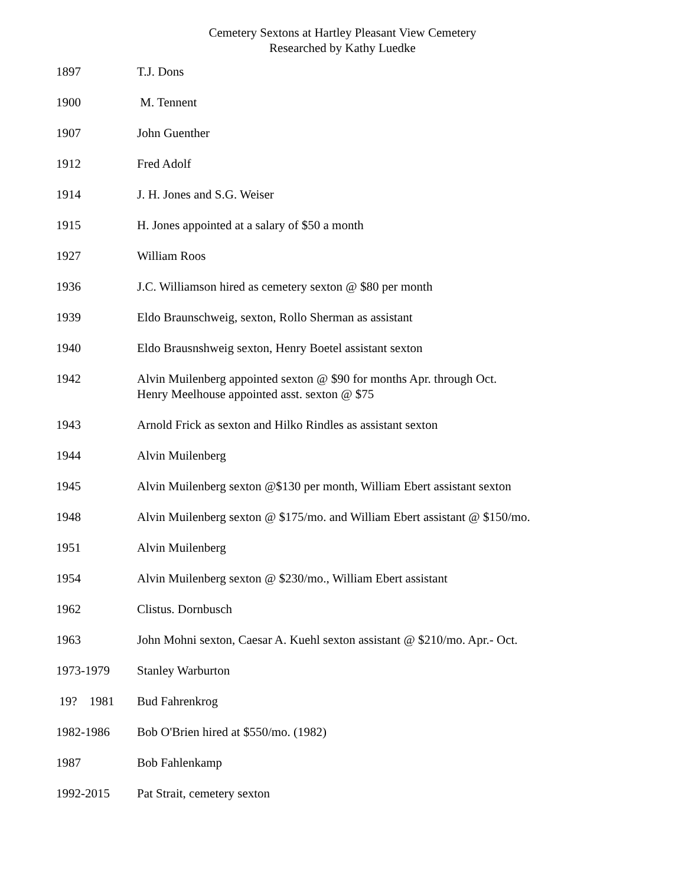Cemetery Sextons at Hartley Pleasant View Cemetery
Researched by Kathy Luedke
| 1897 | T.J. Dons |
| 1900 | M. Tennent |
| 1907 | John Guenther |
| 1912 | Fred Adolf |
| 1914 | J. H. Jones and S.G. Weiser |
| 1915 | H. Jones appointed at a salary of $50 a month |
| 1927 | William Roos |
| 1936 | J.C. Williamson hired as cemetery sexton @ $80 per month |
| 1939 | Eldo Braunschweig, sexton, Rollo Sherman as assistant |
| 1940 | Eldo Brausnshweig sexton, Henry Boetel assistant sexton |
| 1942 | Alvin Muilenberg appointed sexton @ $90 for months Apr. through Oct. Henry Meelhouse appointed asst. sexton @ $75 |
| 1943 | Arnold Frick as sexton and Hilko Rindles as assistant sexton |
| 1944 | Alvin Muilenberg |
| 1945 | Alvin Muilenberg sexton @$130 per month, William Ebert assistant sexton |
| 1948 | Alvin Muilenberg sexton @ $175/mo. and William Ebert assistant @ $150/mo. |
| 1951 | Alvin Muilenberg |
| 1954 | Alvin Muilenberg sexton @ $230/mo., William Ebert assistant |
| 1962 | Clistus. Dornbusch |
| 1963 | John Mohni sexton, Caesar A. Kuehl sexton assistant @ $210/mo. Apr.- Oct. |
| 1973-1979 | Stanley Warburton |
| 19? 1981 | Bud Fahrenkrog |
| 1982-1986 | Bob O'Brien hired at $550/mo. (1982) |
| 1987 | Bob Fahlenkamp |
| 1992-2015 | Pat Strait, cemetery sexton |